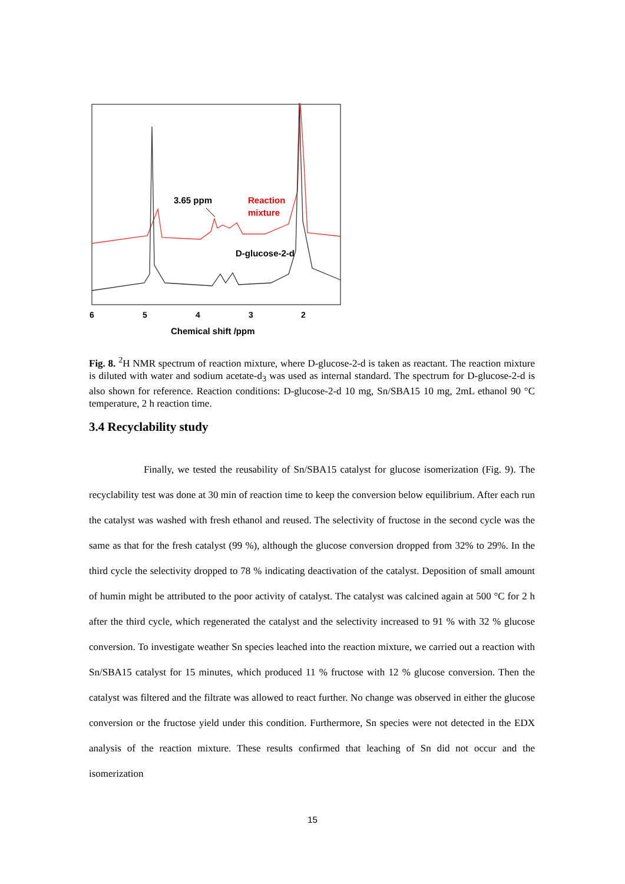3.65 ppm
Reaction
mixture
D-glucose-2-d
6
5
4
3
2
Chemical shift /ppm
Fig. 8. <sup>2</sup>H NMR spectrum of reaction mixture, where D-glucose-2-d is taken as reactant. The reaction mixture is diluted with water and sodium acetate-d<sub>3</sub> was used as internal standard. The spectrum for D-glucose-2-d is also shown for reference. Reaction conditions: D-glucose-2-d 10 mg, Sn/SBA15 10 mg, 2mL ethanol 90 °C temperature, 2 h reaction time.
3.4 Recyclability study
Finally, we tested the reusability of Sn/SBA15 catalyst for glucose isomerization (Fig. 9). The recyclability test was done at 30 min of reaction time to keep the conversion below equilibrium. After each run the catalyst was washed with fresh ethanol and reused. The selectivity of fructose in the second cycle was the same as that for the fresh catalyst (99 %), although the glucose conversion dropped from 32% to 29%. In the third cycle the selectivity dropped to 78 % indicating deactivation of the catalyst. Deposition of small amount of humin might be attributed to the poor activity of catalyst. The catalyst was calcined again at 500 °C for 2 h after the third cycle, which regenerated the catalyst and the selectivity increased to 91 % with 32 % glucose conversion. To investigate weather Sn species leached into the reaction mixture, we carried out a reaction with Sn/SBA15 catalyst for 15 minutes, which produced 11 % fructose with 12 % glucose conversion. Then the catalyst was filtered and the filtrate was allowed to react further. No change was observed in either the glucose conversion or the fructose yield under this condition. Furthermore, Sn species were not detected in the EDX analysis of the reaction mixture. These results confirmed that leaching of Sn did not occur and the isomerization
15